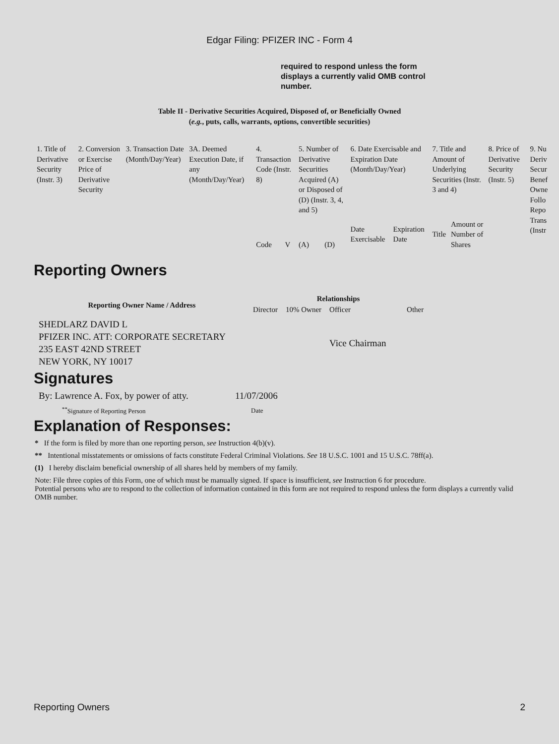Edgar Filing: PFIZER INC - Form 4
required to respond unless the form displays a currently valid OMB control number.
Table II - Derivative Securities Acquired, Disposed of, or Beneficially Owned
(e.g., puts, calls, warrants, options, convertible securities)
| 1. Title of Derivative Security (Instr. 3) | 2. Conversion or Exercise Price of Derivative Security | 3. Transaction Date (Month/Day/Year) | 3A. Deemed Execution Date, if any (Month/Day/Year) | 4. Transaction Code (Instr. 8) | | 5. Number of Derivative Securities Acquired (A) or Disposed of (D) (Instr. 3, 4, and 5) | | 6. Date Exercisable and Expiration Date (Month/Day/Year) | | 7. Title and Amount of Underlying Securities (Instr. 3 and 4) | | 8. Price of Derivative Security (Instr. 5) | 9. Nu Deriv Secur Benef Owne Follo Repo Trans (Instr |
| | | | | Code | V | (A) | (D) | Date Exercisable | Expiration Date | Title | Amount or Number of Shares | | |
Reporting Owners
| Reporting Owner Name / Address | Relationships | | | |
| --- | --- | --- | --- | --- |
| | Director | 10% Owner | Officer | Other |
| SHEDLARZ DAVID L PFIZER INC. ATT: CORPORATE SECRETARY 235 EAST 42ND STREET NEW YORK, NY 10017 | | | Vice Chairman | |
Signatures
| By: Lawrence A. Fox, by power of atty. | 11/07/2006 |
| <sup>**</sup> Signature of Reporting Person | Date |
Explanation of Responses:
* If the form is filed by more than one reporting person, see Instruction 4(b)(v).
** Intentional misstatements or omissions of facts constitute Federal Criminal Violations. See 18 U.S.C. 1001 and 15 U.S.C. 78ff(a).
(1) I hereby disclaim beneficial ownership of all shares held by members of my family.
Note: File three copies of this Form, one of which must be manually signed. If space is insufficient, see Instruction 6 for procedure.
Potential persons who are to respond to the collection of information contained in this form are not required to respond unless the form displays a currently valid OMB number.
Reporting Owners 2